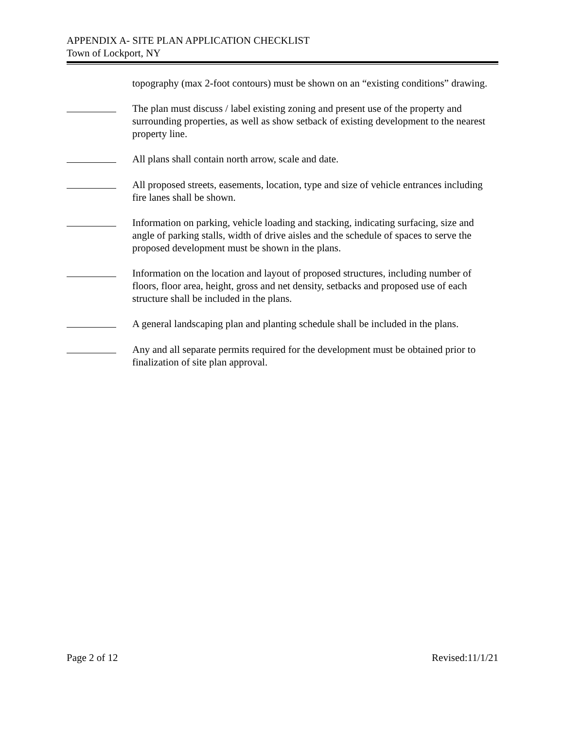APPENDIX A- SITE PLAN APPLICATION CHECKLIST
Town of Lockport, NY
topography (max 2-foot contours) must be shown on an “existing conditions” drawing.
The plan must discuss / label existing zoning and present use of the property and surrounding properties, as well as show setback of existing development to the nearest property line.
All plans shall contain north arrow, scale and date.
All proposed streets, easements, location, type and size of vehicle entrances including fire lanes shall be shown.
Information on parking, vehicle loading and stacking, indicating surfacing, size and angle of parking stalls, width of drive aisles and the schedule of spaces to serve the proposed development must be shown in the plans.
Information on the location and layout of proposed structures, including number of floors, floor area, height, gross and net density, setbacks and proposed use of each structure shall be included in the plans.
A general landscaping plan and planting schedule shall be included in the plans.
Any and all separate permits required for the development must be obtained prior to finalization of site plan approval.
Page 2 of 12 Revised:11/1/21